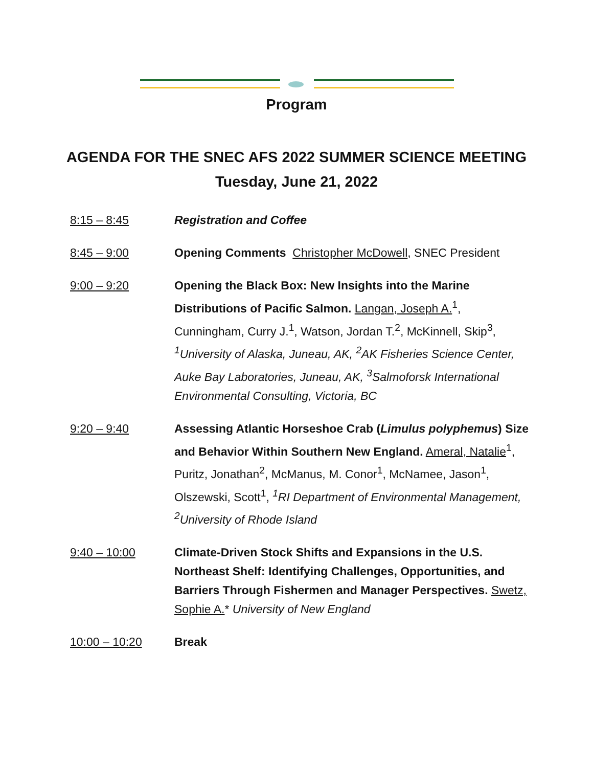Program
AGENDA FOR THE SNEC AFS 2022 SUMMER SCIENCE MEETING
Tuesday, June 21, 2022
8:15 – 8:45 Registration and Coffee
8:45 – 9:00 Opening Comments Christopher McDowell, SNEC President
9:00 – 9:20 Opening the Black Box: New Insights into the Marine Distributions of Pacific Salmon. Langan, Joseph A.<sup>1</sup>, Cunningham, Curry J.<sup>1</sup>, Watson, Jordan T.<sup>2</sup>, McKinnell, Skip<sup>3</sup>, <sup>1</sup>University of Alaska, Juneau, AK, <sup>2</sup>AK Fisheries Science Center, Auke Bay Laboratories, Juneau, AK, <sup>3</sup>Salmoforsk International Environmental Consulting, Victoria, BC
9:20 – 9:40 Assessing Atlantic Horseshoe Crab (Limulus polyphemus) Size and Behavior Within Southern New England. Ameral, Natalie<sup>1</sup>, Puritz, Jonathan<sup>2</sup>, McManus, M. Conor<sup>1</sup>, McNamee, Jason<sup>1</sup>, Olszewski, Scott<sup>1</sup>, <sup>1</sup>RI Department of Environmental Management, <sup>2</sup>University of Rhode Island
9:40 – 10:00 Climate-Driven Stock Shifts and Expansions in the U.S. Northeast Shelf: Identifying Challenges, Opportunities, and Barriers Through Fishermen and Manager Perspectives. Swetz, Sophie A.* University of New England
10:00 – 10:20 Break